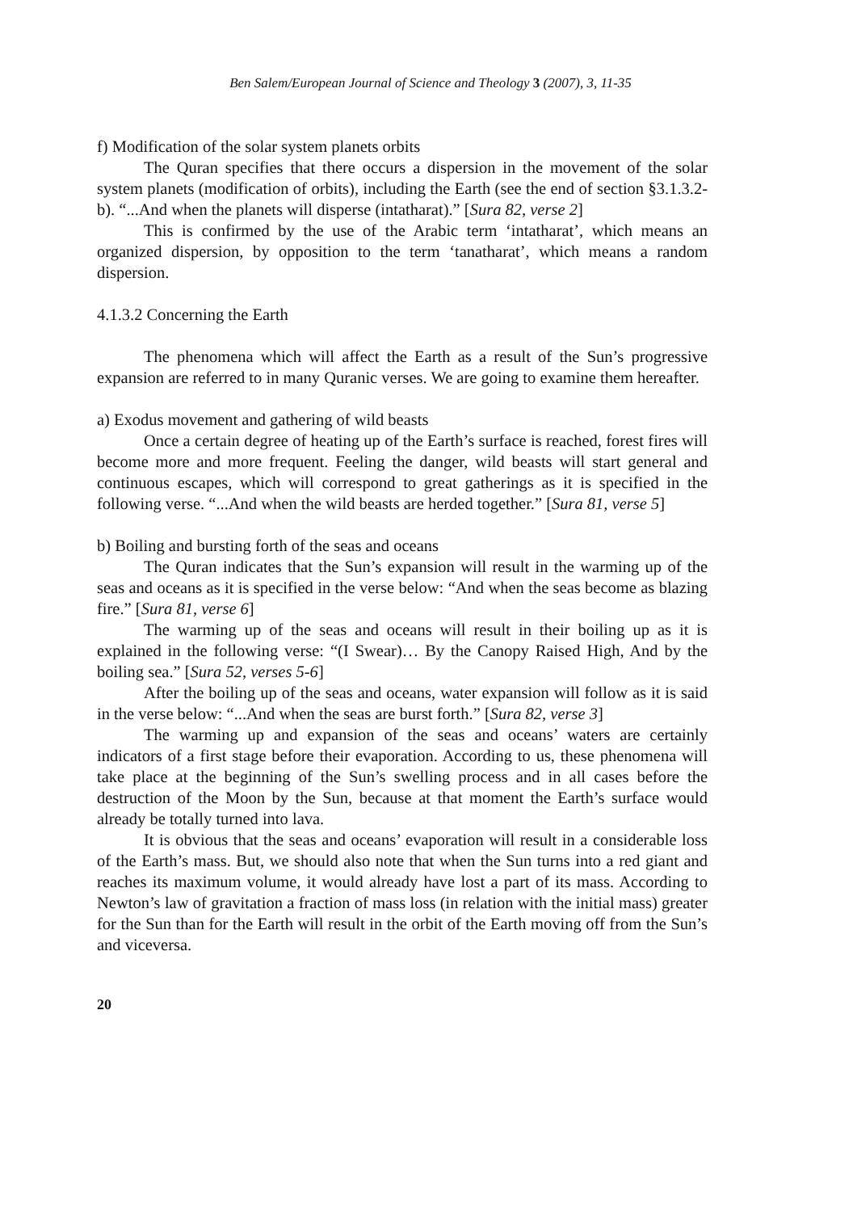Ben Salem/European Journal of Science and Theology 3 (2007), 3, 11-35
f) Modification of the solar system planets orbits
The Quran specifies that there occurs a dispersion in the movement of the solar system planets (modification of orbits), including the Earth (see the end of section §3.1.3.2-b). “...And when the planets will disperse (intatharat).” [Sura 82, verse 2]
This is confirmed by the use of the Arabic term ‘intatharat’, which means an organized dispersion, by opposition to the term ‘tanatharat’, which means a random dispersion.
4.1.3.2 Concerning the Earth
The phenomena which will affect the Earth as a result of the Sun’s progressive expansion are referred to in many Quranic verses. We are going to examine them hereafter.
a) Exodus movement and gathering of wild beasts
Once a certain degree of heating up of the Earth’s surface is reached, forest fires will become more and more frequent. Feeling the danger, wild beasts will start general and continuous escapes, which will correspond to great gatherings as it is specified in the following verse. “...And when the wild beasts are herded together.” [Sura 81, verse 5]
b) Boiling and bursting forth of the seas and oceans
The Quran indicates that the Sun’s expansion will result in the warming up of the seas and oceans as it is specified in the verse below: “And when the seas become as blazing fire.” [Sura 81, verse 6]
The warming up of the seas and oceans will result in their boiling up as it is explained in the following verse: “(I Swear)… By the Canopy Raised High, And by the boiling sea.” [Sura 52, verses 5-6]
After the boiling up of the seas and oceans, water expansion will follow as it is said in the verse below: “...And when the seas are burst forth.” [Sura 82, verse 3]
The warming up and expansion of the seas and oceans’ waters are certainly indicators of a first stage before their evaporation. According to us, these phenomena will take place at the beginning of the Sun’s swelling process and in all cases before the destruction of the Moon by the Sun, because at that moment the Earth’s surface would already be totally turned into lava.
It is obvious that the seas and oceans’ evaporation will result in a considerable loss of the Earth’s mass. But, we should also note that when the Sun turns into a red giant and reaches its maximum volume, it would already have lost a part of its mass. According to Newton’s law of gravitation a fraction of mass loss (in relation with the initial mass) greater for the Sun than for the Earth will result in the orbit of the Earth moving off from the Sun’s and viceversa.
20